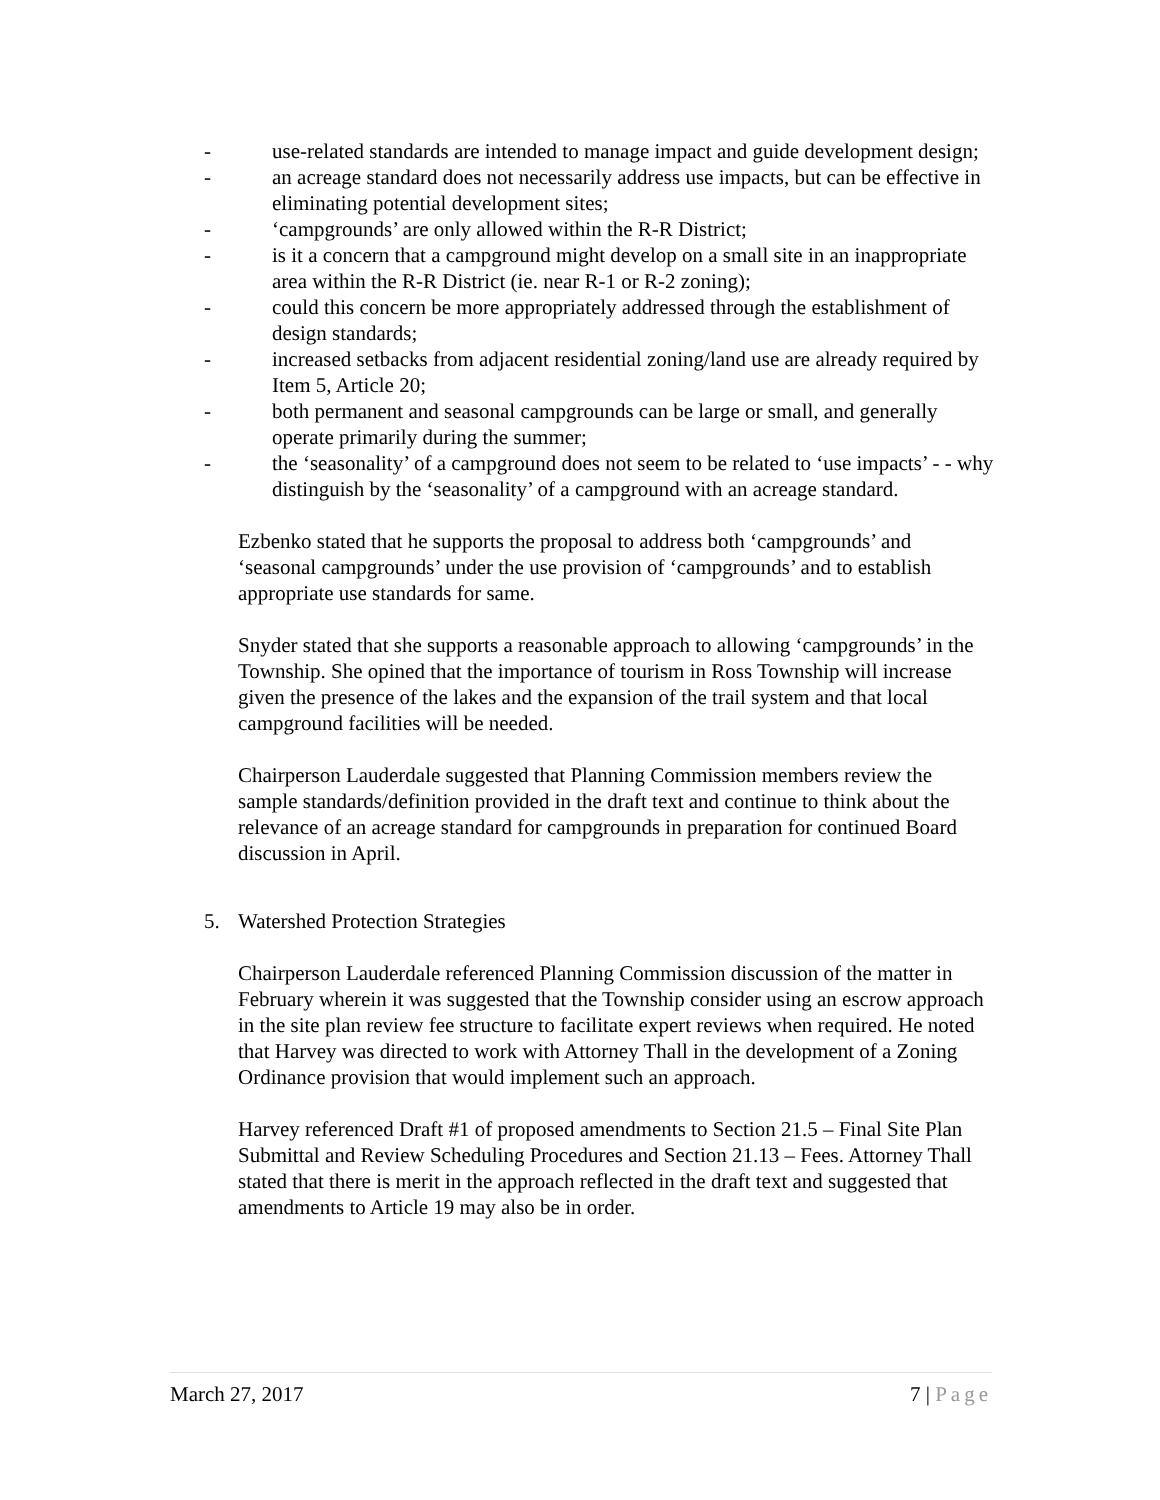- use-related standards are intended to manage impact and guide development design;
- an acreage standard does not necessarily address use impacts, but can be effective in eliminating potential development sites;
- ‘campgrounds’ are only allowed within the R-R District;
- is it a concern that a campground might develop on a small site in an inappropriate area within the R-R District (ie. near R-1 or R-2 zoning);
- could this concern be more appropriately addressed through the establishment of design standards;
- increased setbacks from adjacent residential zoning/land use are already required by Item 5, Article 20;
- both permanent and seasonal campgrounds can be large or small, and generally operate primarily during the summer;
- the ‘seasonality’ of a campground does not seem to be related to ‘use impacts’ - - why distinguish by the ‘seasonality’ of a campground with an acreage standard.
Ezbenko stated that he supports the proposal to address both ‘campgrounds’ and ‘seasonal campgrounds’ under the use provision of ‘campgrounds’ and to establish appropriate use standards for same.
Snyder stated that she supports a reasonable approach to allowing ‘campgrounds’ in the Township. She opined that the importance of tourism in Ross Township will increase given the presence of the lakes and the expansion of the trail system and that local campground facilities will be needed.
Chairperson Lauderdale suggested that Planning Commission members review the sample standards/definition provided in the draft text and continue to think about the relevance of an acreage standard for campgrounds in preparation for continued Board discussion in April.
5. Watershed Protection Strategies
Chairperson Lauderdale referenced Planning Commission discussion of the matter in February wherein it was suggested that the Township consider using an escrow approach in the site plan review fee structure to facilitate expert reviews when required. He noted that Harvey was directed to work with Attorney Thall in the development of a Zoning Ordinance provision that would implement such an approach.
Harvey referenced Draft #1 of proposed amendments to Section 21.5 – Final Site Plan Submittal and Review Scheduling Procedures and Section 21.13 – Fees. Attorney Thall stated that there is merit in the approach reflected in the draft text and suggested that amendments to Article 19 may also be in order.
March 27, 2017 7 | Page